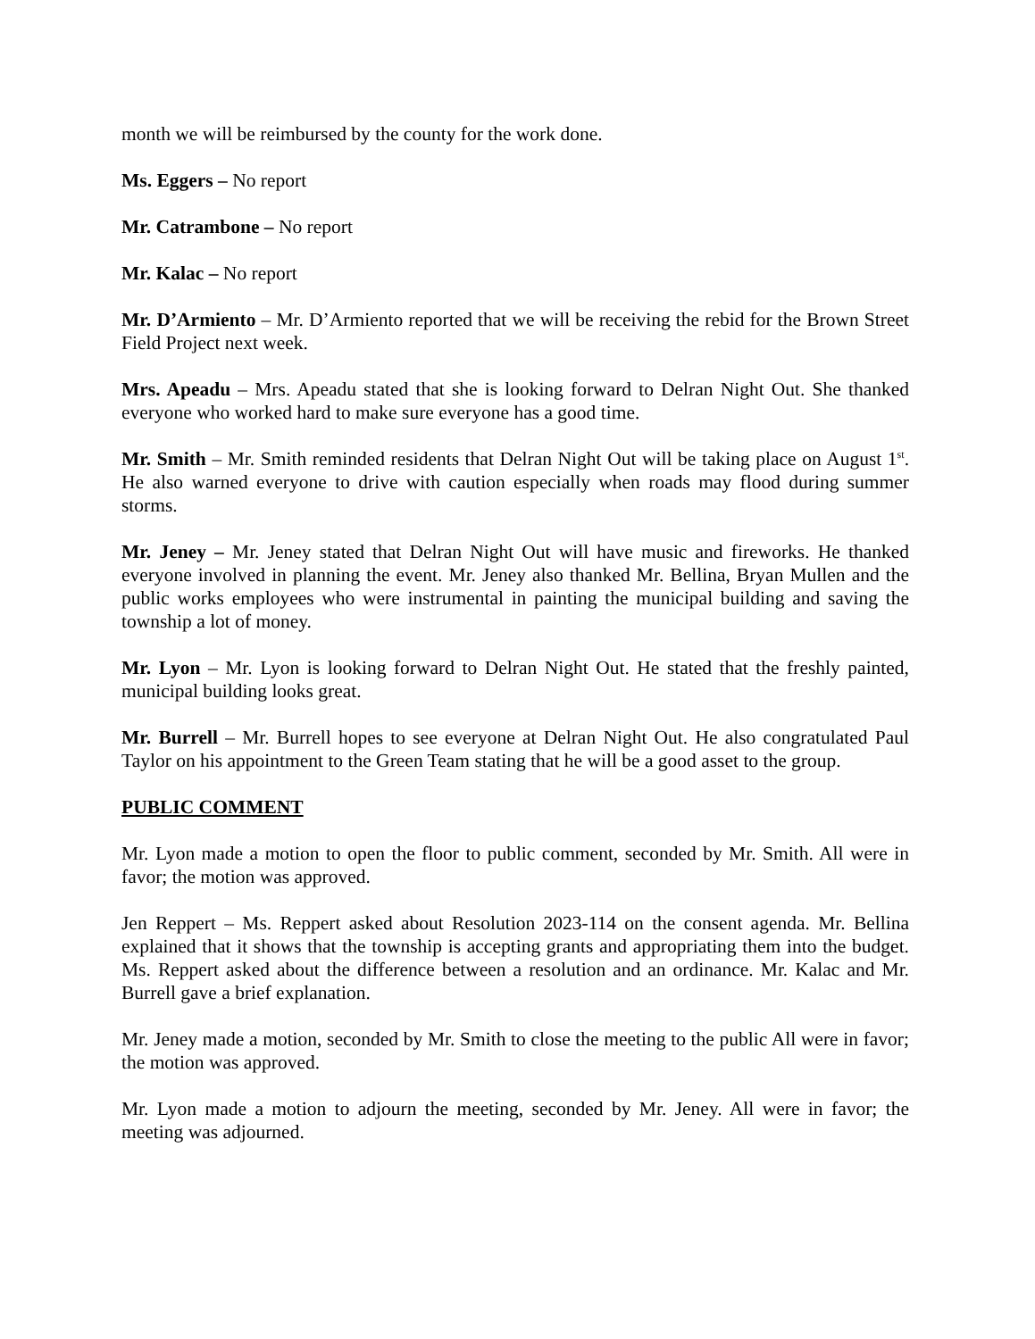month we will be reimbursed by the county for the work done.
Ms. Eggers – No report
Mr. Catrambone – No report
Mr. Kalac – No report
Mr. D’Armiento – Mr. D’Armiento reported that we will be receiving the rebid for the Brown Street Field Project next week.
Mrs. Apeadu – Mrs. Apeadu stated that she is looking forward to Delran Night Out. She thanked everyone who worked hard to make sure everyone has a good time.
Mr. Smith – Mr. Smith reminded residents that Delran Night Out will be taking place on August 1<sup>st</sup>. He also warned everyone to drive with caution especially when roads may flood during summer storms.
Mr. Jeney – Mr. Jeney stated that Delran Night Out will have music and fireworks. He thanked everyone involved in planning the event. Mr. Jeney also thanked Mr. Bellina, Bryan Mullen and the public works employees who were instrumental in painting the municipal building and saving the township a lot of money.
Mr. Lyon – Mr. Lyon is looking forward to Delran Night Out. He stated that the freshly painted, municipal building looks great.
Mr. Burrell – Mr. Burrell hopes to see everyone at Delran Night Out. He also congratulated Paul Taylor on his appointment to the Green Team stating that he will be a good asset to the group.
PUBLIC COMMENT
Mr. Lyon made a motion to open the floor to public comment, seconded by Mr. Smith. All were in favor; the motion was approved.
Jen Reppert – Ms. Reppert asked about Resolution 2023-114 on the consent agenda. Mr. Bellina explained that it shows that the township is accepting grants and appropriating them into the budget. Ms. Reppert asked about the difference between a resolution and an ordinance. Mr. Kalac and Mr. Burrell gave a brief explanation.
Mr. Jeney made a motion, seconded by Mr. Smith to close the meeting to the public All were in favor; the motion was approved.
Mr. Lyon made a motion to adjourn the meeting, seconded by Mr. Jeney. All were in favor; the meeting was adjourned.